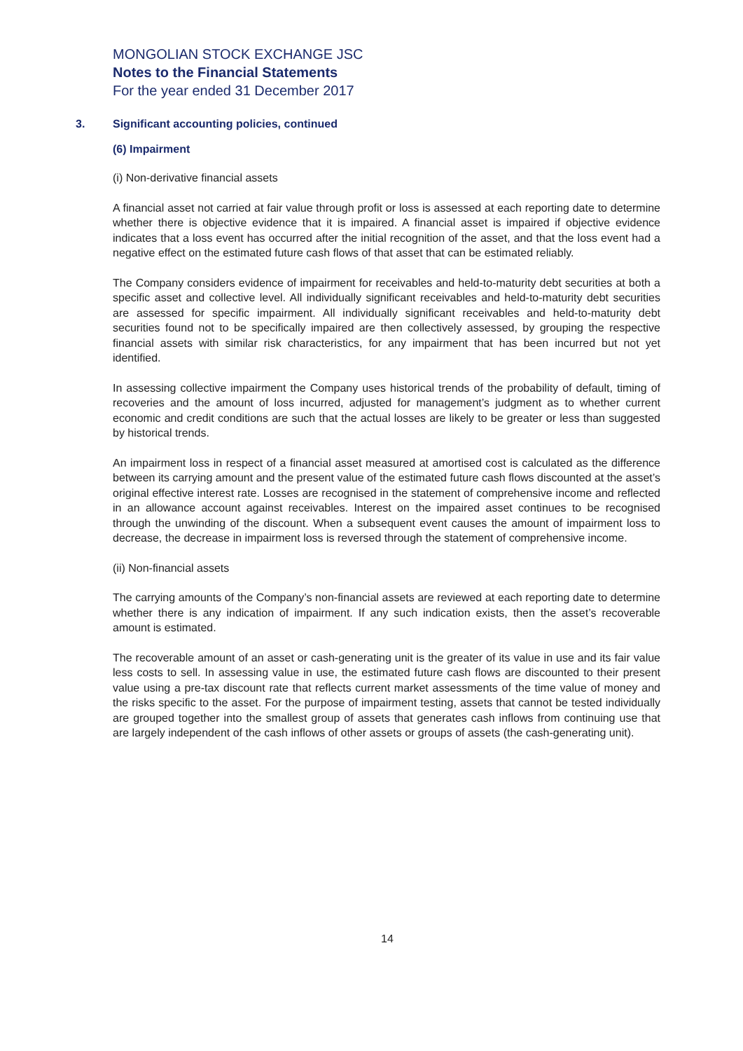MONGOLIAN STOCK EXCHANGE JSC
Notes to the Financial Statements
For the year ended 31 December 2017
3. Significant accounting policies, continued
(6) Impairment
(i) Non-derivative financial assets
A financial asset not carried at fair value through profit or loss is assessed at each reporting date to determine whether there is objective evidence that it is impaired. A financial asset is impaired if objective evidence indicates that a loss event has occurred after the initial recognition of the asset, and that the loss event had a negative effect on the estimated future cash flows of that asset that can be estimated reliably.
The Company considers evidence of impairment for receivables and held-to-maturity debt securities at both a specific asset and collective level. All individually significant receivables and held-to-maturity debt securities are assessed for specific impairment. All individually significant receivables and held-to-maturity debt securities found not to be specifically impaired are then collectively assessed, by grouping the respective financial assets with similar risk characteristics, for any impairment that has been incurred but not yet identified.
In assessing collective impairment the Company uses historical trends of the probability of default, timing of recoveries and the amount of loss incurred, adjusted for management’s judgment as to whether current economic and credit conditions are such that the actual losses are likely to be greater or less than suggested by historical trends.
An impairment loss in respect of a financial asset measured at amortised cost is calculated as the difference between its carrying amount and the present value of the estimated future cash flows discounted at the asset’s original effective interest rate. Losses are recognised in the statement of comprehensive income and reflected in an allowance account against receivables. Interest on the impaired asset continues to be recognised through the unwinding of the discount. When a subsequent event causes the amount of impairment loss to decrease, the decrease in impairment loss is reversed through the statement of comprehensive income.
(ii) Non-financial assets
The carrying amounts of the Company’s non-financial assets are reviewed at each reporting date to determine whether there is any indication of impairment. If any such indication exists, then the asset’s recoverable amount is estimated.
The recoverable amount of an asset or cash-generating unit is the greater of its value in use and its fair value less costs to sell. In assessing value in use, the estimated future cash flows are discounted to their present value using a pre-tax discount rate that reflects current market assessments of the time value of money and the risks specific to the asset. For the purpose of impairment testing, assets that cannot be tested individually are grouped together into the smallest group of assets that generates cash inflows from continuing use that are largely independent of the cash inflows of other assets or groups of assets (the cash-generating unit).
14